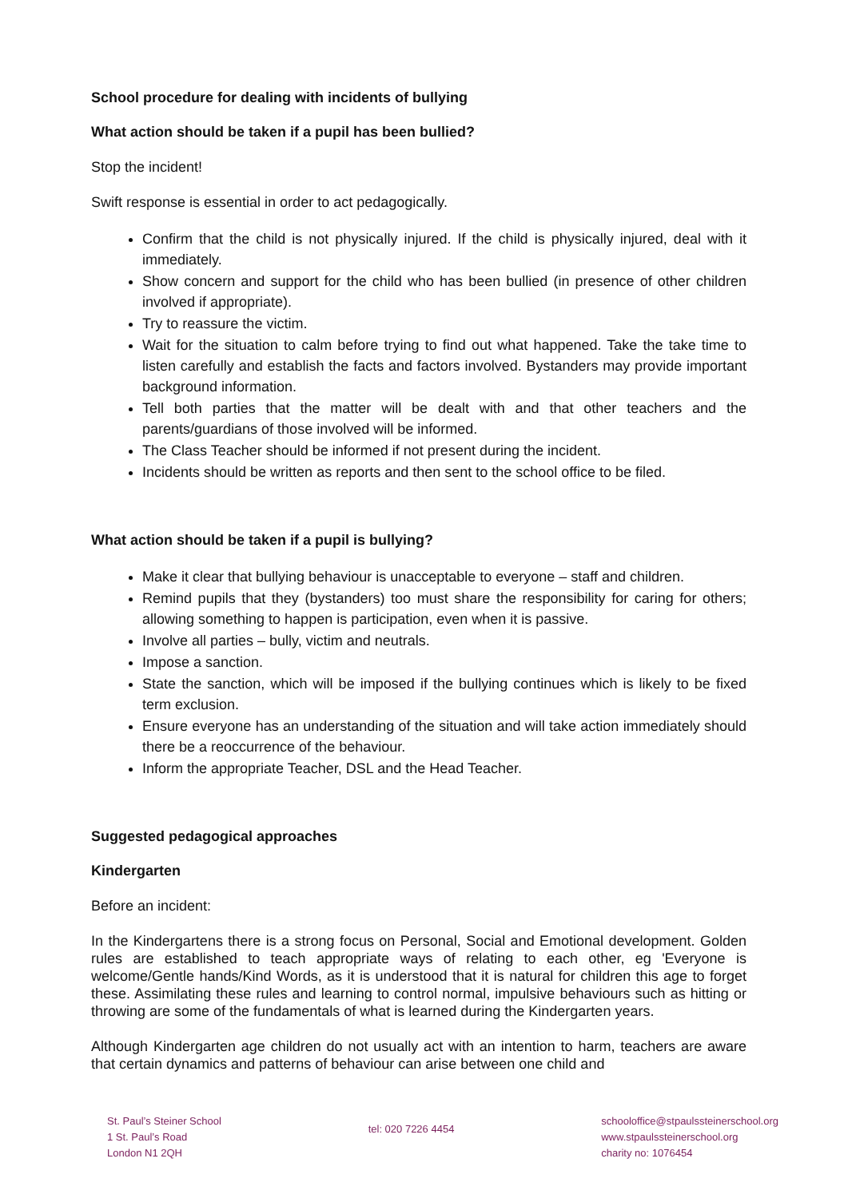School procedure for dealing with incidents of bullying
What action should be taken if a pupil has been bullied?
Stop the incident!
Swift response is essential in order to act pedagogically.
Confirm that the child is not physically injured. If the child is physically injured, deal with it immediately.
Show concern and support for the child who has been bullied (in presence of other children involved if appropriate).
Try to reassure the victim.
Wait for the situation to calm before trying to find out what happened. Take the take time to listen carefully and establish the facts and factors involved. Bystanders may provide important background information.
Tell both parties that the matter will be dealt with and that other teachers and the parents/guardians of those involved will be informed.
The Class Teacher should be informed if not present during the incident.
Incidents should be written as reports and then sent to the school office to be filed.
What action should be taken if a pupil is bullying?
Make it clear that bullying behaviour is unacceptable to everyone – staff and children.
Remind pupils that they (bystanders) too must share the responsibility for caring for others; allowing something to happen is participation, even when it is passive.
Involve all parties – bully, victim and neutrals.
Impose a sanction.
State the sanction, which will be imposed if the bullying continues which is likely to be fixed term exclusion.
Ensure everyone has an understanding of the situation and will take action immediately should there be a reoccurrence of the behaviour.
Inform the appropriate Teacher, DSL and the Head Teacher.
Suggested pedagogical approaches
Kindergarten
Before an incident:
In the Kindergartens there is a strong focus on Personal, Social and Emotional development. Golden rules are established to teach appropriate ways of relating to each other, eg 'Everyone is welcome/Gentle hands/Kind Words, as it is understood that it is natural for children this age to forget these. Assimilating these rules and learning to control normal, impulsive behaviours such as hitting or throwing are some of the fundamentals of what is learned during the Kindergarten years.
Although Kindergarten age children do not usually act with an intention to harm, teachers are aware that certain dynamics and patterns of behaviour can arise between one child and
St. Paul’s Steiner School
1 St. Paul’s Road
London N1 2QH
tel: 020 7226 4454
schooloffice@stpaulssteinerschool.org
www.stpaulssteinerschool.org
charity no: 1076454